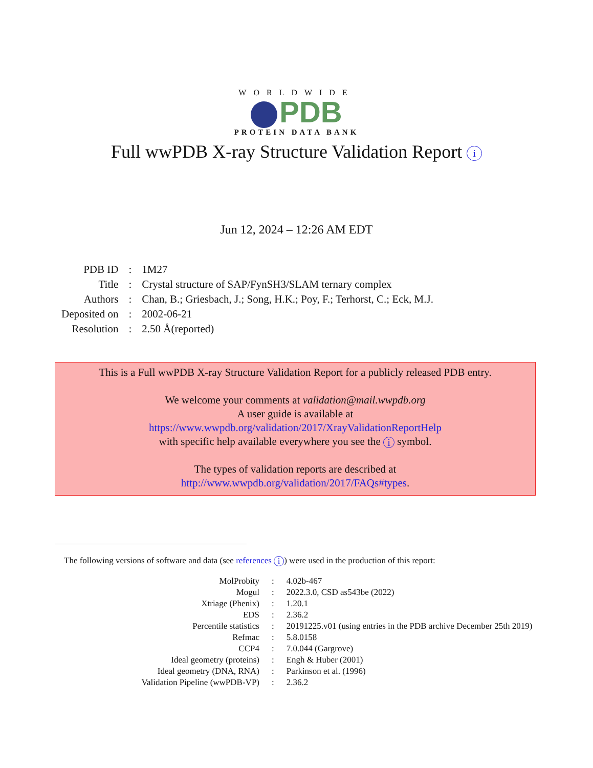WORLDWIDE
PDB
PROTEIN DATA BANK
Full wwPDB X-ray Structure Validation Report i
Jun 12, 2024 – 12:26 AM EDT
| PDB ID | : | 1M27 |
| Title | : | Crystal structure of SAP/FynSH3/SLAM ternary complex |
| Authors | : | Chan, B.; Griesbach, J.; Song, H.K.; Poy, F.; Terhorst, C.; Eck, M.J. |
| Deposited on | : | 2002-06-21 |
| Resolution | : | 2.50 Å(reported) |
This is a Full wwPDB X-ray Structure Validation Report for a publicly released PDB entry.
We welcome your comments at validation@mail.wwpdb.org
A user guide is available at
https://www.wwpdb.org/validation/2017/XrayValidationReportHelp
with specific help available everywhere you see the i symbol.
The types of validation reports are described at
http://www.wwpdb.org/validation/2017/FAQs#types.
The following versions of software and data (see references i) were used in the production of this report:
| MolProbity | : | 4.02b-467 |
| Mogul | : | 2022.3.0, CSD as543be (2022) |
| Xtriage (Phenix) | : | 1.20.1 |
| EDS | : | 2.36.2 |
| Percentile statistics | : | 20191225.v01 (using entries in the PDB archive December 25th 2019) |
| Refmac | : | 5.8.0158 |
| CCP4 | : | 7.0.044 (Gargrove) |
| Ideal geometry (proteins) | : | Engh & Huber (2001) |
| Ideal geometry (DNA, RNA) | : | Parkinson et al. (1996) |
| Validation Pipeline (wwPDB-VP) | : | 2.36.2 |